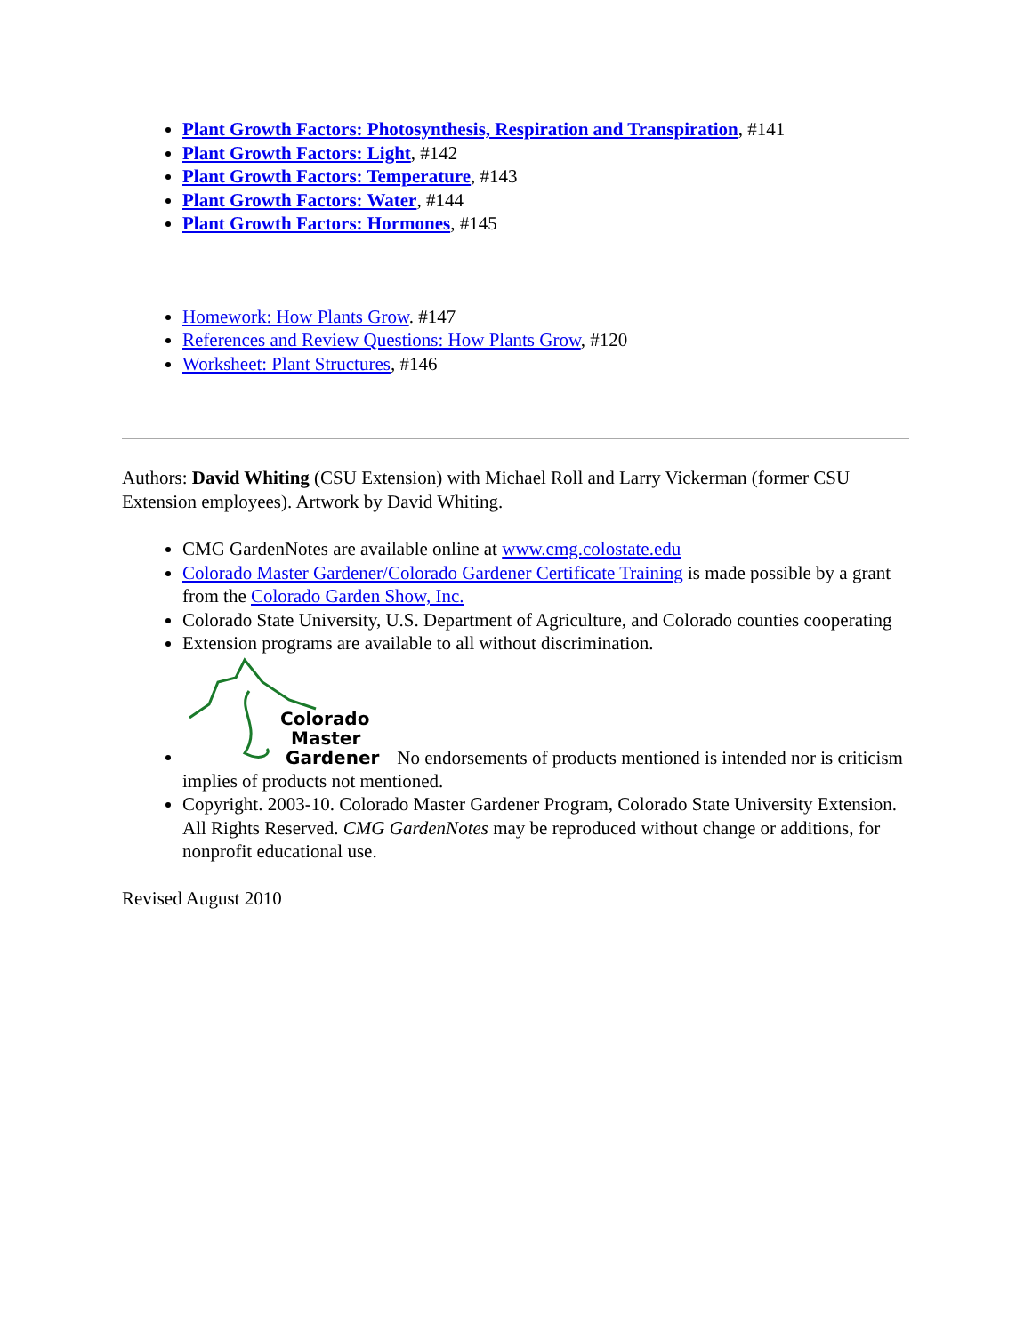Plant Growth Factors: Photosynthesis, Respiration and Transpiration, #141
Plant Growth Factors: Light, #142
Plant Growth Factors: Temperature, #143
Plant Growth Factors: Water, #144
Plant Growth Factors: Hormones, #145
Homework: How Plants Grow. #147
References and Review Questions: How Plants Grow, #120
Worksheet: Plant Structures, #146
Authors: David Whiting (CSU Extension) with Michael Roll and Larry Vickerman (former CSU Extension employees). Artwork by David Whiting.
CMG GardenNotes are available online at www.cmg.colostate.edu
Colorado Master Gardener/Colorado Gardener Certificate Training is made possible by a grant from the Colorado Garden Show, Inc.
Colorado State University, U.S. Department of Agriculture, and Colorado counties cooperating
Extension programs are available to all without discrimination.
Colorado
Master
Gardener
No endorsements of products mentioned is intended nor is criticism implies of products not mentioned.
Copyright. 2003-10. Colorado Master Gardener Program, Colorado State University Extension. All Rights Reserved. CMG GardenNotes may be reproduced without change or additions, for nonprofit educational use.
Revised August 2010